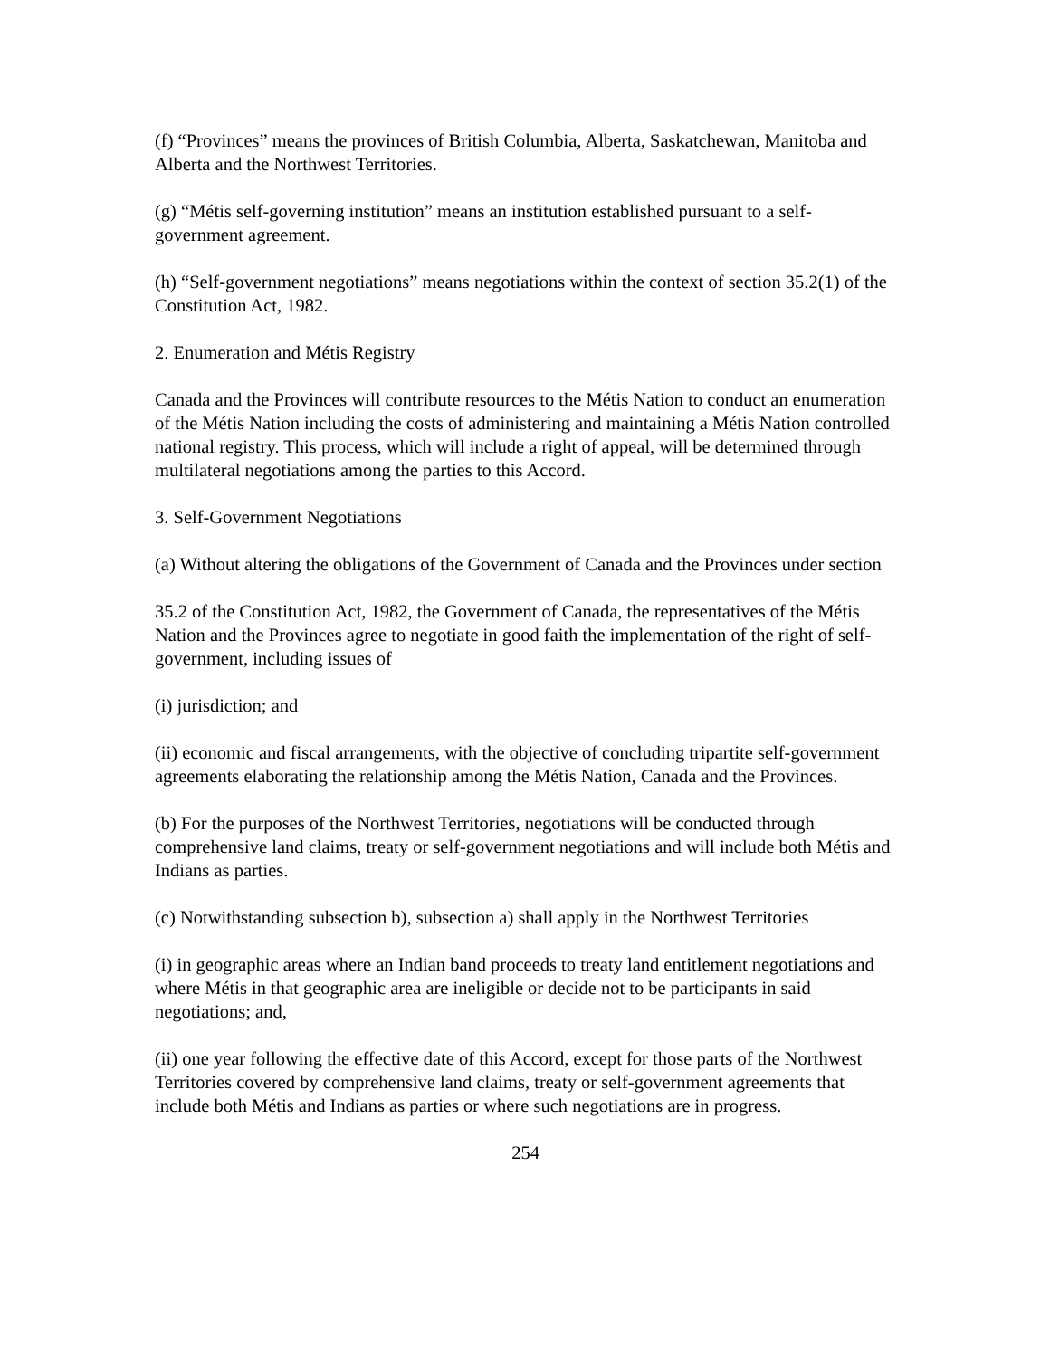(f) “Provinces” means the provinces of British Columbia, Alberta, Saskatchewan, Manitoba and Alberta and the Northwest Territories.
(g) “Métis self-governing institution” means an institution established pursuant to a self-government agreement.
(h) “Self-government negotiations” means negotiations within the context of section 35.2(1) of the Constitution Act, 1982.
2. Enumeration and Métis Registry
Canada and the Provinces will contribute resources to the Métis Nation to conduct an enumeration of the Métis Nation including the costs of administering and maintaining a Métis Nation controlled national registry. This process, which will include a right of appeal, will be determined through multilateral negotiations among the parties to this Accord.
3. Self-Government Negotiations
(a) Without altering the obligations of the Government of Canada and the Provinces under section
35.2 of the Constitution Act, 1982, the Government of Canada, the representatives of the Métis Nation and the Provinces agree to negotiate in good faith the implementation of the right of self-government, including issues of
(i) jurisdiction; and
(ii) economic and fiscal arrangements, with the objective of concluding tripartite self-government agreements elaborating the relationship among the Métis Nation, Canada and the Provinces.
(b) For the purposes of the Northwest Territories, negotiations will be conducted through comprehensive land claims, treaty or self-government negotiations and will include both Métis and Indians as parties.
(c) Notwithstanding subsection b), subsection a) shall apply in the Northwest Territories
(i) in geographic areas where an Indian band proceeds to treaty land entitlement negotiations and where Métis in that geographic area are ineligible or decide not to be participants in said negotiations; and,
(ii) one year following the effective date of this Accord, except for those parts of the Northwest Territories covered by comprehensive land claims, treaty or self-government agreements that include both Métis and Indians as parties or where such negotiations are in progress.
254